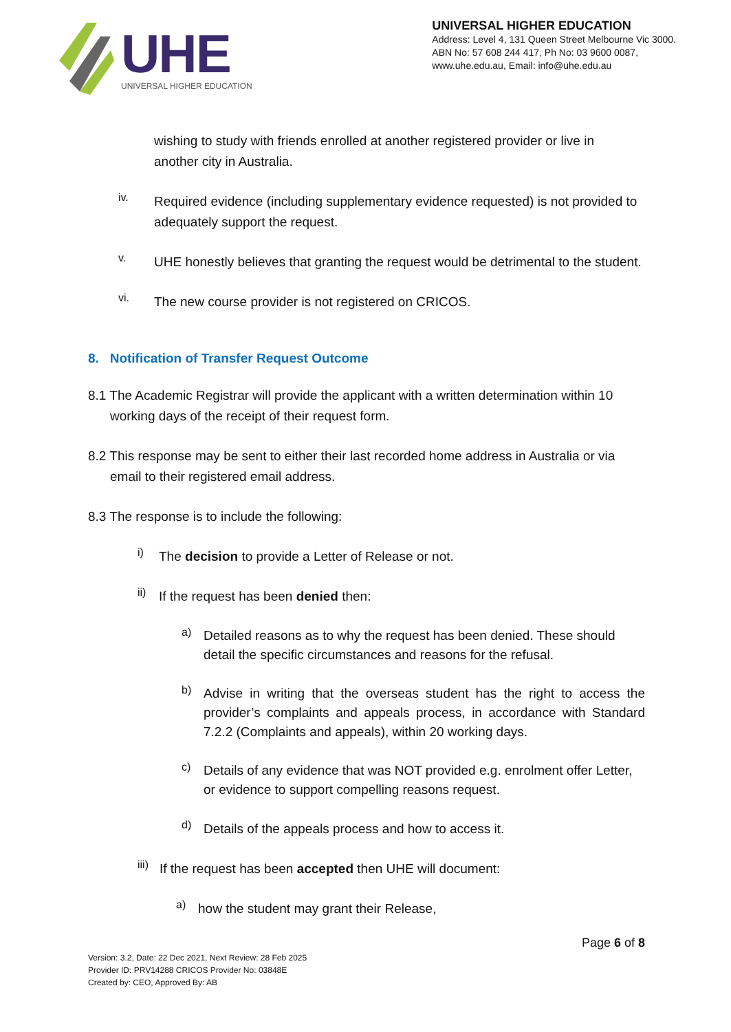UHE
UNIVERSAL HIGHER EDUCATION
UNIVERSAL HIGHER EDUCATION
Address: Level 4, 131 Queen Street Melbourne Vic 3000.
ABN No: 57 608 244 417, Ph No: 03 9600 0087,
www.uhe.edu.au, Email: info@uhe.edu.au
wishing to study with friends enrolled at another registered provider or live in another city in Australia.
iv.
Required evidence (including supplementary evidence requested) is not provided to adequately support the request.
v.
UHE honestly believes that granting the request would be detrimental to the student.
vi.
The new course provider is not registered on CRICOS.
8. Notification of Transfer Request Outcome
8.1 The Academic Registrar will provide the applicant with a written determination within 10 working days of the receipt of their request form.
8.2 This response may be sent to either their last recorded home address in Australia or via email to their registered email address.
8.3 The response is to include the following:
i)
The decision to provide a Letter of Release or not.
ii)
If the request has been denied then:
a)
Detailed reasons as to why the request has been denied. These should detail the specific circumstances and reasons for the refusal.
b)
Advise in writing that the overseas student has the right to access the provider’s complaints and appeals process, in accordance with Standard 7.2.2 (Complaints and appeals), within 20 working days.
c)
Details of any evidence that was NOT provided e.g. enrolment offer Letter, or evidence to support compelling reasons request.
d)
Details of the appeals process and how to access it.
iii)
If the request has been accepted then UHE will document:
a)
how the student may grant their Release,
Page 6 of 8
Version: 3.2, Date: 22 Dec 2021, Next Review: 28 Feb 2025
Provider ID: PRV14288 CRICOS Provider No: 03848E
Created by: CEO, Approved By: AB